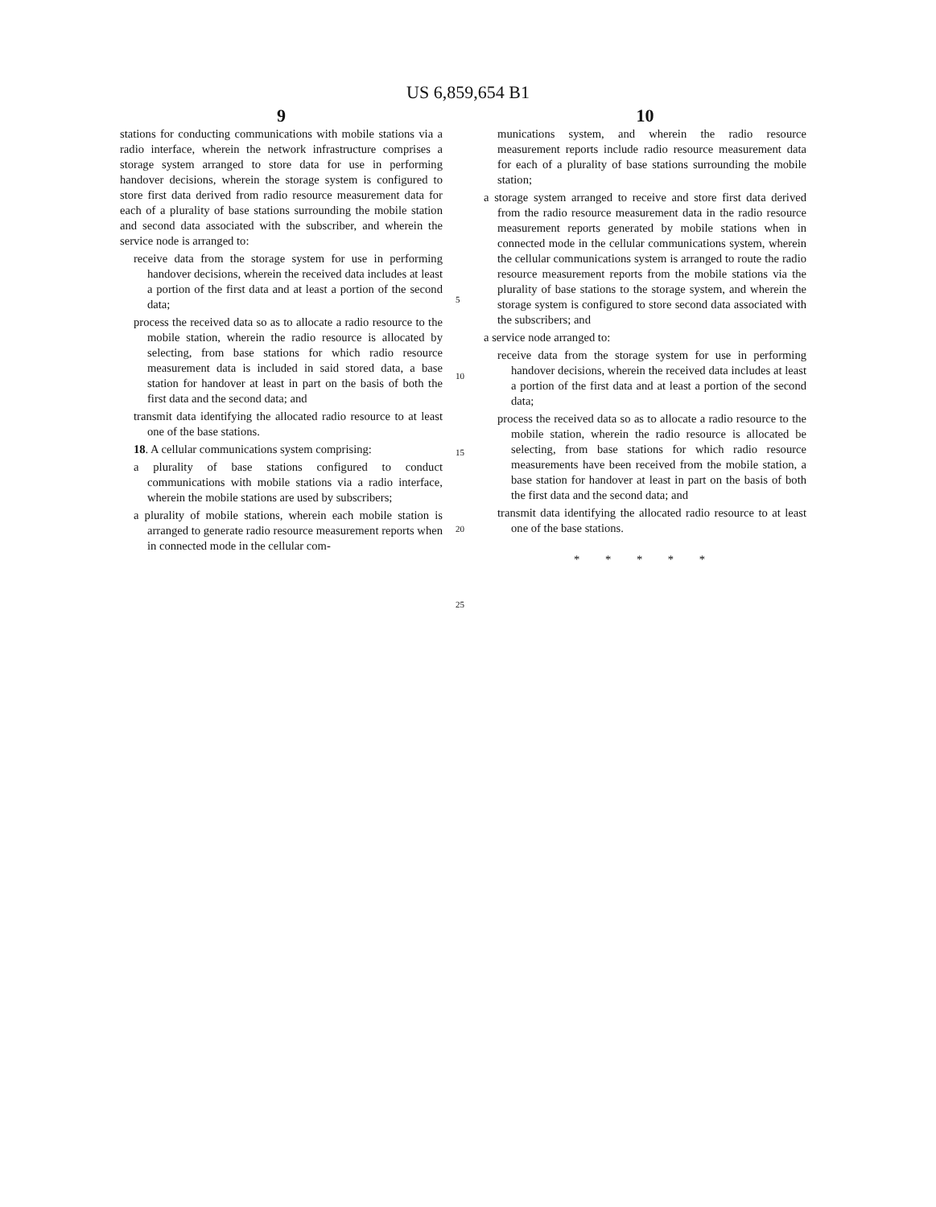US 6,859,654 B1
9
stations for conducting communications with mobile stations via a radio interface, wherein the network infrastructure comprises a storage system arranged to store data for use in performing handover decisions, wherein the storage system is configured to store first data derived from radio resource measurement data for each of a plurality of base stations surrounding the mobile station and second data associated with the subscriber, and wherein the service node is arranged to:
receive data from the storage system for use in performing handover decisions, wherein the received data includes at least a portion of the first data and at least a portion of the second data;
process the received data so as to allocate a radio resource to the mobile station, wherein the radio resource is allocated by selecting, from base stations for which radio resource measurement data is included in said stored data, a base station for handover at least in part on the basis of both the first data and the second data; and
transmit data identifying the allocated radio resource to at least one of the base stations.
18. A cellular communications system comprising:
a plurality of base stations configured to conduct communications with mobile stations via a radio interface, wherein the mobile stations are used by subscribers;
a plurality of mobile stations, wherein each mobile station is arranged to generate radio resource measurement reports when in connected mode in the cellular com-
5
10
15
20
25
10
munications system, and wherein the radio resource measurement reports include radio resource measurement data for each of a plurality of base stations surrounding the mobile station;
a storage system arranged to receive and store first data derived from the radio resource measurement data in the radio resource measurement reports generated by mobile stations when in connected mode in the cellular communications system, wherein the cellular communications system is arranged to route the radio resource measurement reports from the mobile stations via the plurality of base stations to the storage system, and wherein the storage system is configured to store second data associated with the subscribers; and
a service node arranged to:
receive data from the storage system for use in performing handover decisions, wherein the received data includes at least a portion of the first data and at least a portion of the second data;
process the received data so as to allocate a radio resource to the mobile station, wherein the radio resource is allocated be selecting, from base stations for which radio resource measurements have been received from the mobile station, a base station for handover at least in part on the basis of both the first data and the second data; and
transmit data identifying the allocated radio resource to at least one of the base stations.
* * * * *